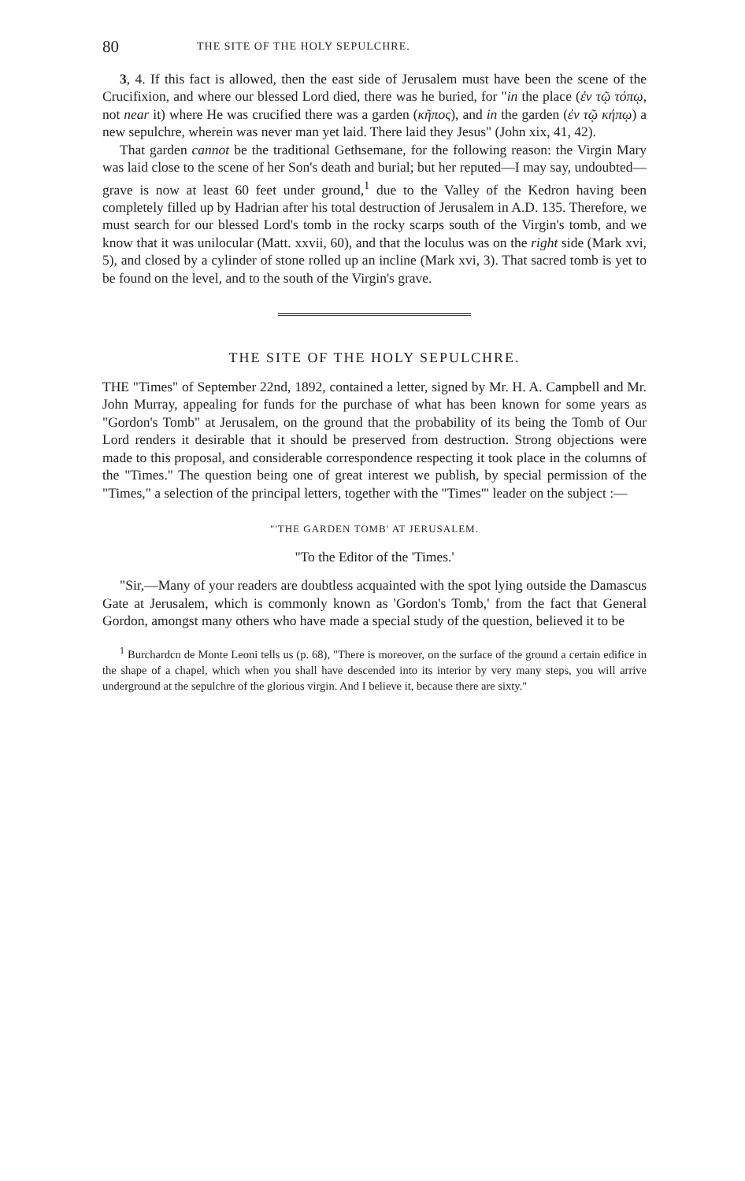80 THE SITE OF THE HOLY SEPULCHRE.
3, 4. If this fact is allowed, then the east side of Jerusalem must have been the scene of the Crucifixion, and where our blessed Lord died, there was he buried, for "in the place (ἐν τῷ τόπῳ, not near it) where He was crucified there was a garden (κῆπος), and in the garden (ἐν τῷ κήπῳ) a new sepulchre, wherein was never man yet laid. There laid they Jesus" (John xix, 41, 42).
That garden cannot be the traditional Gethsemane, for the following reason: the Virgin Mary was laid close to the scene of her Son's death and burial; but her reputed—I may say, undoubted—grave is now at least 60 feet under ground,<sup>1</sup> due to the Valley of the Kedron having been completely filled up by Hadrian after his total destruction of Jerusalem in A.D. 135. Therefore, we must search for our blessed Lord's tomb in the rocky scarps south of the Virgin's tomb, and we know that it was unilocular (Matt. xxvii, 60), and that the loculus was on the right side (Mark xvi, 5), and closed by a cylinder of stone rolled up an incline (Mark xvi, 3). That sacred tomb is yet to be found on the level, and to the south of the Virgin's grave.
THE SITE OF THE HOLY SEPULCHRE.
THE "Times" of September 22nd, 1892, contained a letter, signed by Mr. H. A. Campbell and Mr. John Murray, appealing for funds for the purchase of what has been known for some years as "Gordon's Tomb" at Jerusalem, on the ground that the probability of its being the Tomb of Our Lord renders it desirable that it should be preserved from destruction. Strong objections were made to this proposal, and considerable correspondence respecting it took place in the columns of the "Times." The question being one of great interest we publish, by special permission of the "Times," a selection of the principal letters, together with the "Times'" leader on the subject :—
"'THE GARDEN TOMB' AT JERUSALEM.
"To the Editor of the 'Times.'
"Sir,—Many of your readers are doubtless acquainted with the spot lying outside the Damascus Gate at Jerusalem, which is commonly known as 'Gordon's Tomb,' from the fact that General Gordon, amongst many others who have made a special study of the question, believed it to be
<sup>1</sup> Burchardcn de Monte Leoni tells us (p. 68), "There is moreover, on the surface of the ground a certain edifice in the shape of a chapel, which when you shall have descended into its interior by very many steps, you will arrive underground at the sepulchre of the glorious virgin. And I believe it, because there are sixty."